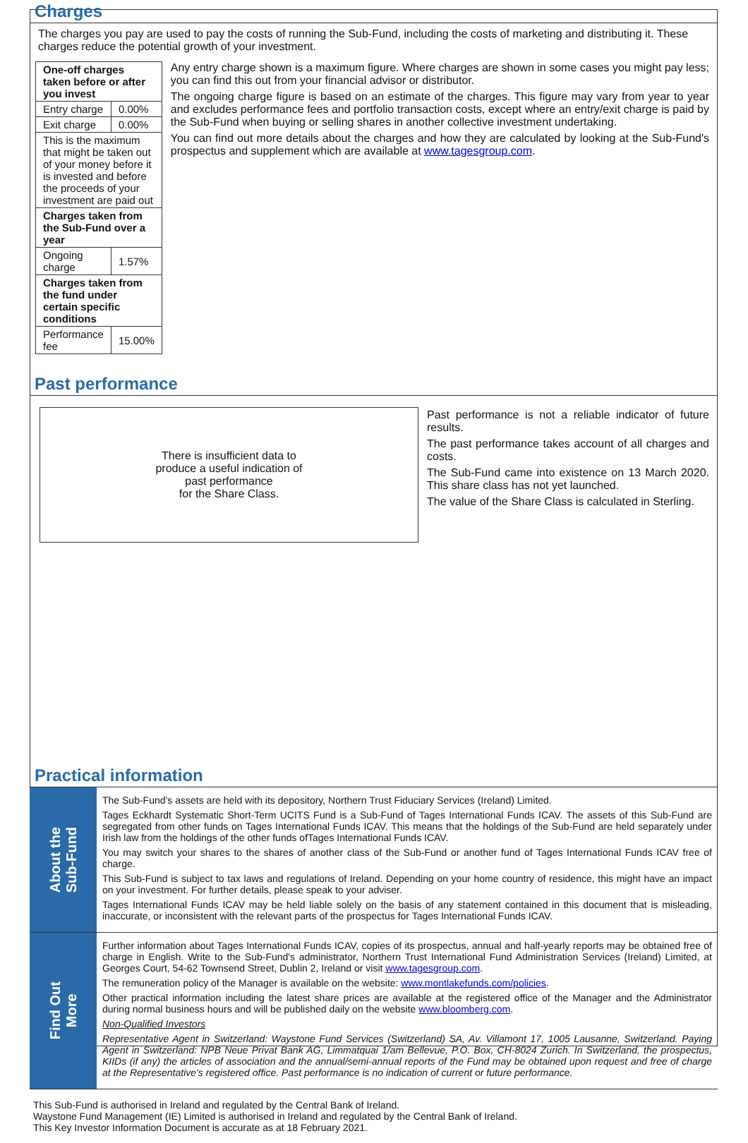Charges
The charges you pay are used to pay the costs of running the Sub-Fund, including the costs of marketing and distributing it. These charges reduce the potential growth of your investment.
| One-off charges taken before or after you invest | |
| --- | --- |
| Entry charge | 0.00% |
| Exit charge | 0.00% |
| This is the maximum that might be taken out of your money before it is invested and before the proceeds of your investment are paid out | |
| Charges taken from the Sub-Fund over a year | |
| Ongoing charge | 1.57% |
| Charges taken from the fund under certain specific conditions | |
| Performance fee | 15.00% |
Any entry charge shown is a maximum figure. Where charges are shown in some cases you might pay less; you can find this out from your financial advisor or distributor.
The ongoing charge figure is based on an estimate of the charges. This figure may vary from year to year and excludes performance fees and portfolio transaction costs, except where an entry/exit charge is paid by the Sub-Fund when buying or selling shares in another collective investment undertaking.
You can find out more details about the charges and how they are calculated by looking at the Sub-Fund's prospectus and supplement which are available at www.tagesgroup.com.
Past performance
There is insufficient data to
produce a useful indication of
past performance
for the Share Class.
Past performance is not a reliable indicator of future results.
The past performance takes account of all charges and costs.
The Sub-Fund came into existence on 13 March 2020. This share class has not yet launched.
The value of the Share Class is calculated in Sterling.
Practical information
About the
Sub-Fund
The Sub-Fund’s assets are held with its depository, Northern Trust Fiduciary Services (Ireland) Limited.
Tages Eckhardt Systematic Short-Term UCITS Fund is a Sub-Fund of Tages International Funds ICAV. The assets of this Sub-Fund are segregated from other funds on Tages International Funds ICAV. This means that the holdings of the Sub-Fund are held separately under Irish law from the holdings of the other funds ofTages International Funds ICAV.
You may switch your shares to the shares of another class of the Sub-Fund or another fund of Tages International Funds ICAV free of charge.
This Sub-Fund is subject to tax laws and regulations of Ireland. Depending on your home country of residence, this might have an impact on your investment. For further details, please speak to your adviser.
Tages International Funds ICAV may be held liable solely on the basis of any statement contained in this document that is misleading, inaccurate, or inconsistent with the relevant parts of the prospectus for Tages International Funds ICAV.
Find Out
More
Further information about Tages International Funds ICAV, copies of its prospectus, annual and half-yearly reports may be obtained free of charge in English. Write to the Sub-Fund's administrator, Northern Trust International Fund Administration Services (Ireland) Limited, at Georges Court, 54-62 Townsend Street, Dublin 2, Ireland or visit www.tagesgroup.com.
The remuneration policy of the Manager is available on the website: www.montlakefunds.com/policies.
Other practical information including the latest share prices are available at the registered office of the Manager and the Administrator during normal business hours and will be published daily on the website www.bloomberg.com.
Non-Qualified Investors
Representative Agent in Switzerland: Waystone Fund Services (Switzerland) SA, Av. Villamont 17, 1005 Lausanne, Switzerland. Paying Agent in Switzerland: NPB Neue Privat Bank AG, Limmatquai 1/am Bellevue, P.O. Box, CH-8024 Zurich. In Switzerland, the prospectus, KIIDs (if any) the articles of association and the annual/semi-annual reports of the Fund may be obtained upon request and free of charge at the Representative's registered office. Past performance is no indication of current or future performance.
This Sub-Fund is authorised in Ireland and regulated by the Central Bank of Ireland.
Waystone Fund Management (IE) Limited is authorised in Ireland and regulated by the Central Bank of Ireland.
This Key Investor Information Document is accurate as at 18 February 2021.